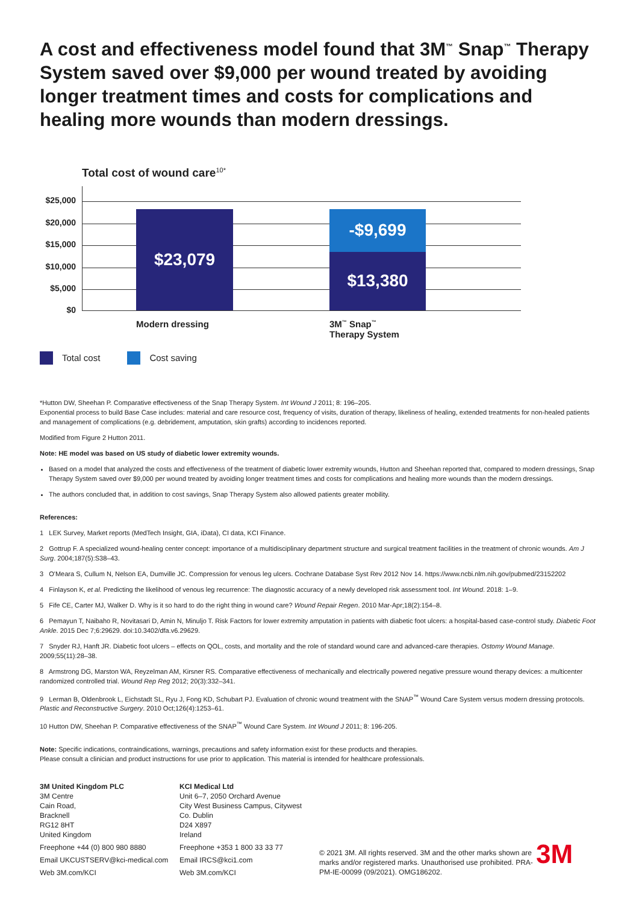A cost and effectiveness model found that 3M<sup>™</sup> Snap<sup>™</sup> Therapy System saved over $9,000 per wound treated by avoiding longer treatment times and costs for complications and healing more wounds than modern dressings.
Total cost of wound care<sup>10*</sup>
$25,000
$20,000
$15,000
$10,000
$5,000
$0
$23,079 -$9,699
$13,380
Modern dressing 3M<sup>™</sup> Snap<sup>™</sup>
Therapy System
Total cost Cost saving
*Hutton DW, Sheehan P. Comparative effectiveness of the Snap Therapy System. Int Wound J 2011; 8: 196–205.
Exponential process to build Base Case includes: material and care resource cost, frequency of visits, duration of therapy, likeliness of healing, extended treatments for non-healed patients and management of complications (e.g. debridement, amputation, skin grafts) according to incidences reported.
Modified from Figure 2 Hutton 2011.
Note: HE model was based on US study of diabetic lower extremity wounds.
Based on a model that analyzed the costs and effectiveness of the treatment of diabetic lower extremity wounds, Hutton and Sheehan reported that, compared to modern dressings, Snap Therapy System saved over $9,000 per wound treated by avoiding longer treatment times and costs for complications and healing more wounds than the modern dressings.
The authors concluded that, in addition to cost savings, Snap Therapy System also allowed patients greater mobility.
References:
1 LEK Survey, Market reports (MedTech Insight, GIA, iData), CI data, KCI Finance.
2 Gottrup F. A specialized wound-healing center concept: importance of a multidisciplinary department structure and surgical treatment facilities in the treatment of chronic wounds. Am J Surg. 2004;187(5):S38–43.
3 O'Meara S, Cullum N, Nelson EA, Dumville JC. Compression for venous leg ulcers. Cochrane Database Syst Rev 2012 Nov 14. https://www.ncbi.nlm.nih.gov/pubmed/23152202
4 Finlayson K, et al. Predicting the likelihood of venous leg recurrence: The diagnostic accuracy of a newly developed risk assessment tool. Int Wound. 2018: 1–9.
5 Fife CE, Carter MJ, Walker D. Why is it so hard to do the right thing in wound care? Wound Repair Regen. 2010 Mar-Apr;18(2):154–8.
6 Pemayun T, Naibaho R, Novitasari D, Amin N, Minuljo T. Risk Factors for lower extremity amputation in patients with diabetic foot ulcers: a hospital-based case-control study. Diabetic Foot Ankle. 2015 Dec 7;6:29629. doi:10.3402/dfa.v6.29629.
7 Snyder RJ, Hanft JR. Diabetic foot ulcers – effects on QOL, costs, and mortality and the role of standard wound care and advanced-care therapies. Ostomy Wound Manage. 2009;55(11):28–38.
8 Armstrong DG, Marston WA, Reyzelman AM, Kirsner RS. Comparative effectiveness of mechanically and electrically powered negative pressure wound therapy devices: a multicenter randomized controlled trial. Wound Rep Reg 2012; 20(3):332–341.
9 Lerman B, Oldenbrook L, Eichstadt SL, Ryu J, Fong KD, Schubart PJ. Evaluation of chronic wound treatment with the SNAP<sup>™</sup> Wound Care System versus modern dressing protocols. Plastic and Reconstructive Surgery. 2010 Oct;126(4):1253–61.
10 Hutton DW, Sheehan P. Comparative effectiveness of the SNAP<sup>™</sup> Wound Care System. Int Wound J 2011; 8: 196-205.
Note: Specific indications, contraindications, warnings, precautions and safety information exist for these products and therapies.
Please consult a clinician and product instructions for use prior to application. This material is intended for healthcare professionals.
3M United Kingdom PLC
3M Centre
Cain Road,
Bracknell
RG12 8HT
United Kingdom
Freephone +44 (0) 800 980 8880
Email UKCUSTSERV@kci-medical.com
Web 3M.com/KCI
KCI Medical Ltd
Unit 6–7, 2050 Orchard Avenue
City West Business Campus, Citywest
Co. Dublin
D24 X897
Ireland
Freephone +353 1 800 33 33 77
Email IRCS@kci1.com
Web 3M.com/KCI
© 2021 3M. All rights reserved. 3M and the other marks shown are marks and/or registered marks. Unauthorised use prohibited. PRA-PM-IE-00099 (09/2021). OMG186202.
3M